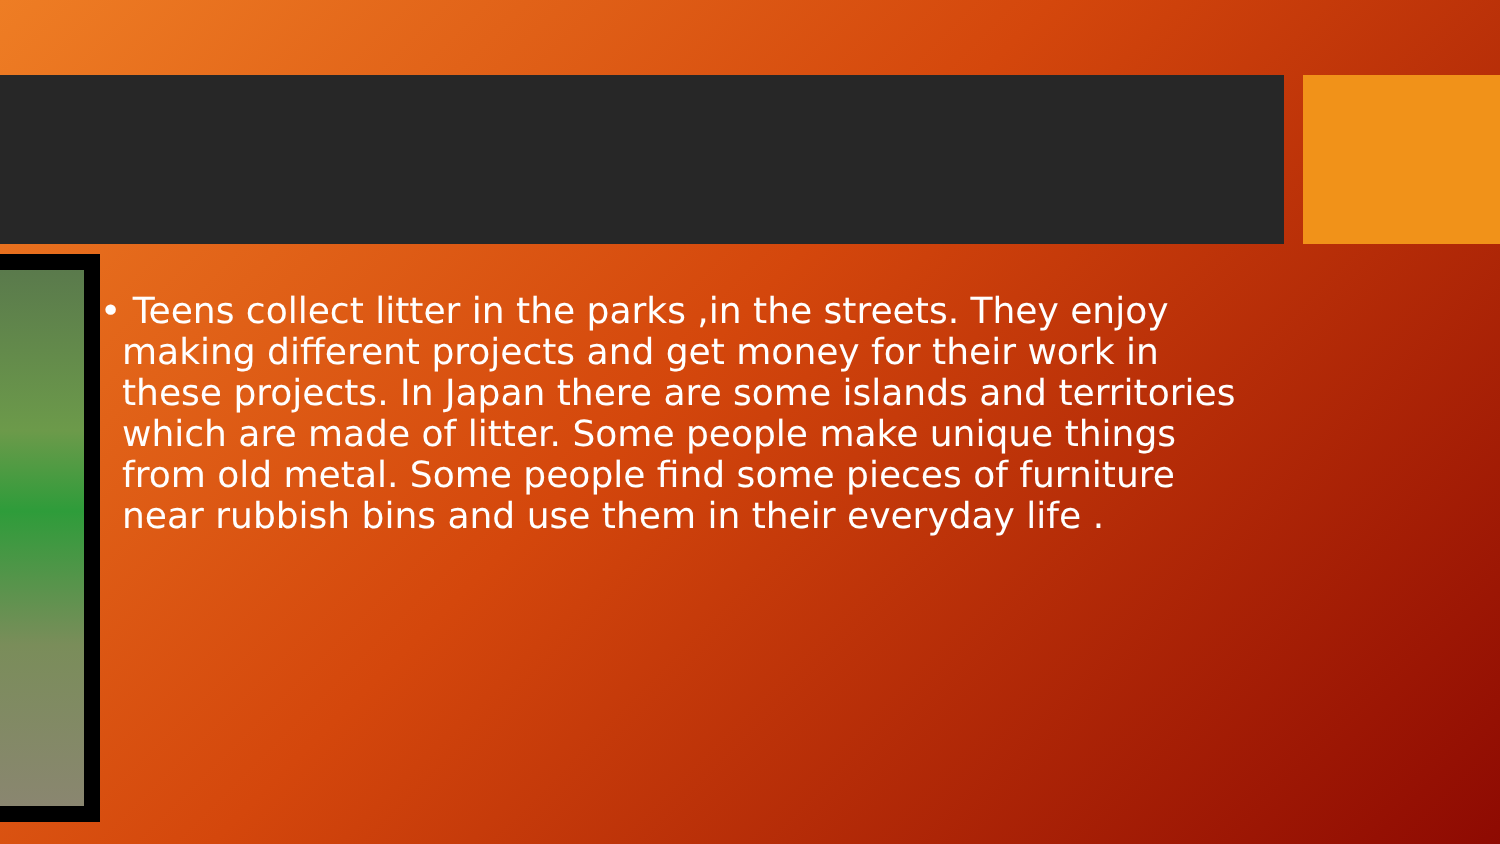• Teens collect litter in the parks ,in the streets. They enjoy making different projects and get money for their work in these projects. In Japan there are some islands and territories which are made of litter. Some people make unique things from old metal. Some people find some pieces of furniture near rubbish bins and use them in their everyday life .